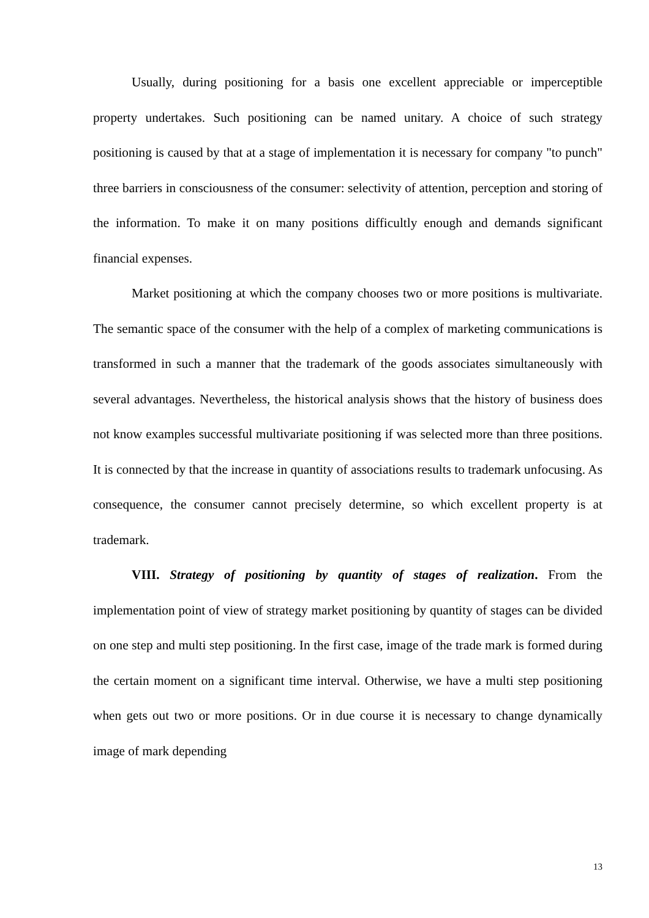Usually, during positioning for a basis one excellent appreciable or imperceptible property undertakes. Such positioning can be named unitary. A choice of such strategy positioning is caused by that at a stage of implementation it is necessary for company "to punch" three barriers in consciousness of the consumer: selectivity of attention, perception and storing of the information. To make it on many positions difficultly enough and demands significant financial expenses.
Market positioning at which the company chooses two or more positions is multivariate. The semantic space of the consumer with the help of a complex of marketing communications is transformed in such a manner that the trademark of the goods associates simultaneously with several advantages. Nevertheless, the historical analysis shows that the history of business does not know examples successful multivariate positioning if was selected more than three positions. It is connected by that the increase in quantity of associations results to trademark unfocusing. As consequence, the consumer cannot precisely determine, so which excellent property is at trademark.
VIII. Strategy of positioning by quantity of stages of realization. From the implementation point of view of strategy market positioning by quantity of stages can be divided on one step and multi step positioning. In the first case, image of the trade mark is formed during the certain moment on a significant time interval. Otherwise, we have a multi step positioning when gets out two or more positions. Or in due course it is necessary to change dynamically image of mark depending
13